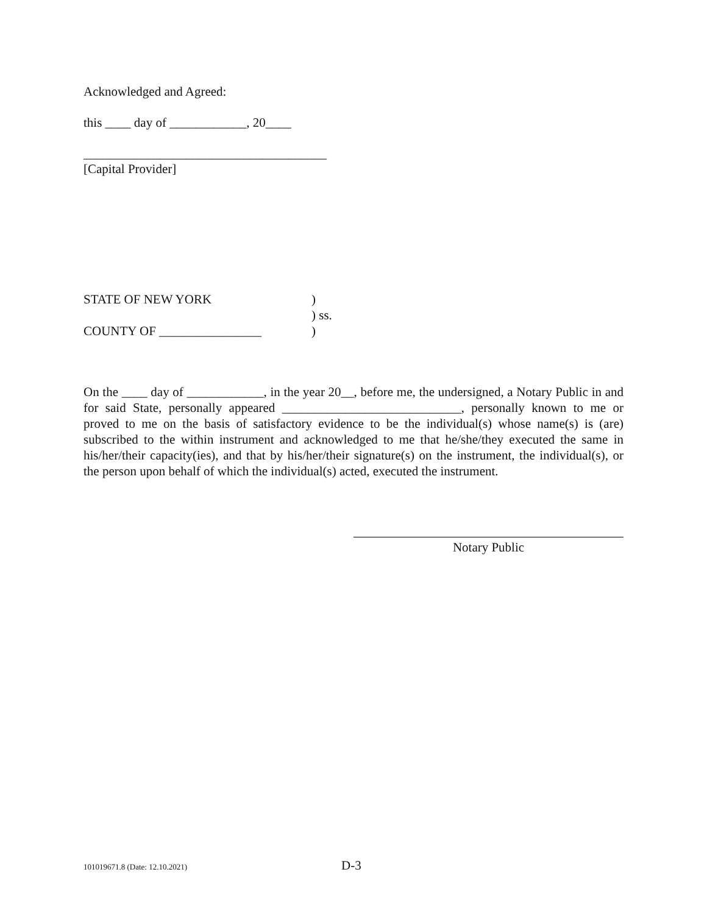Acknowledged and Agreed:
this ____ day of ____________, 20____
______________________________________
[Capital Provider]
| STATE OF NEW YORK | ) |
| | ) ss. |
| COUNTY OF ________________ | ) |
On the ____ day of ____________, in the year 20__, before me, the undersigned, a Notary Public in and for said State, personally appeared ____________________________, personally known to me or proved to me on the basis of satisfactory evidence to be the individual(s) whose name(s) is (are) subscribed to the within instrument and acknowledged to me that he/she/they executed the same in his/her/their capacity(ies), and that by his/her/their signature(s) on the instrument, the individual(s), or the person upon behalf of which the individual(s) acted, executed the instrument.
Notary Public
101019671.8 (Date: 12.10.2021) D-3